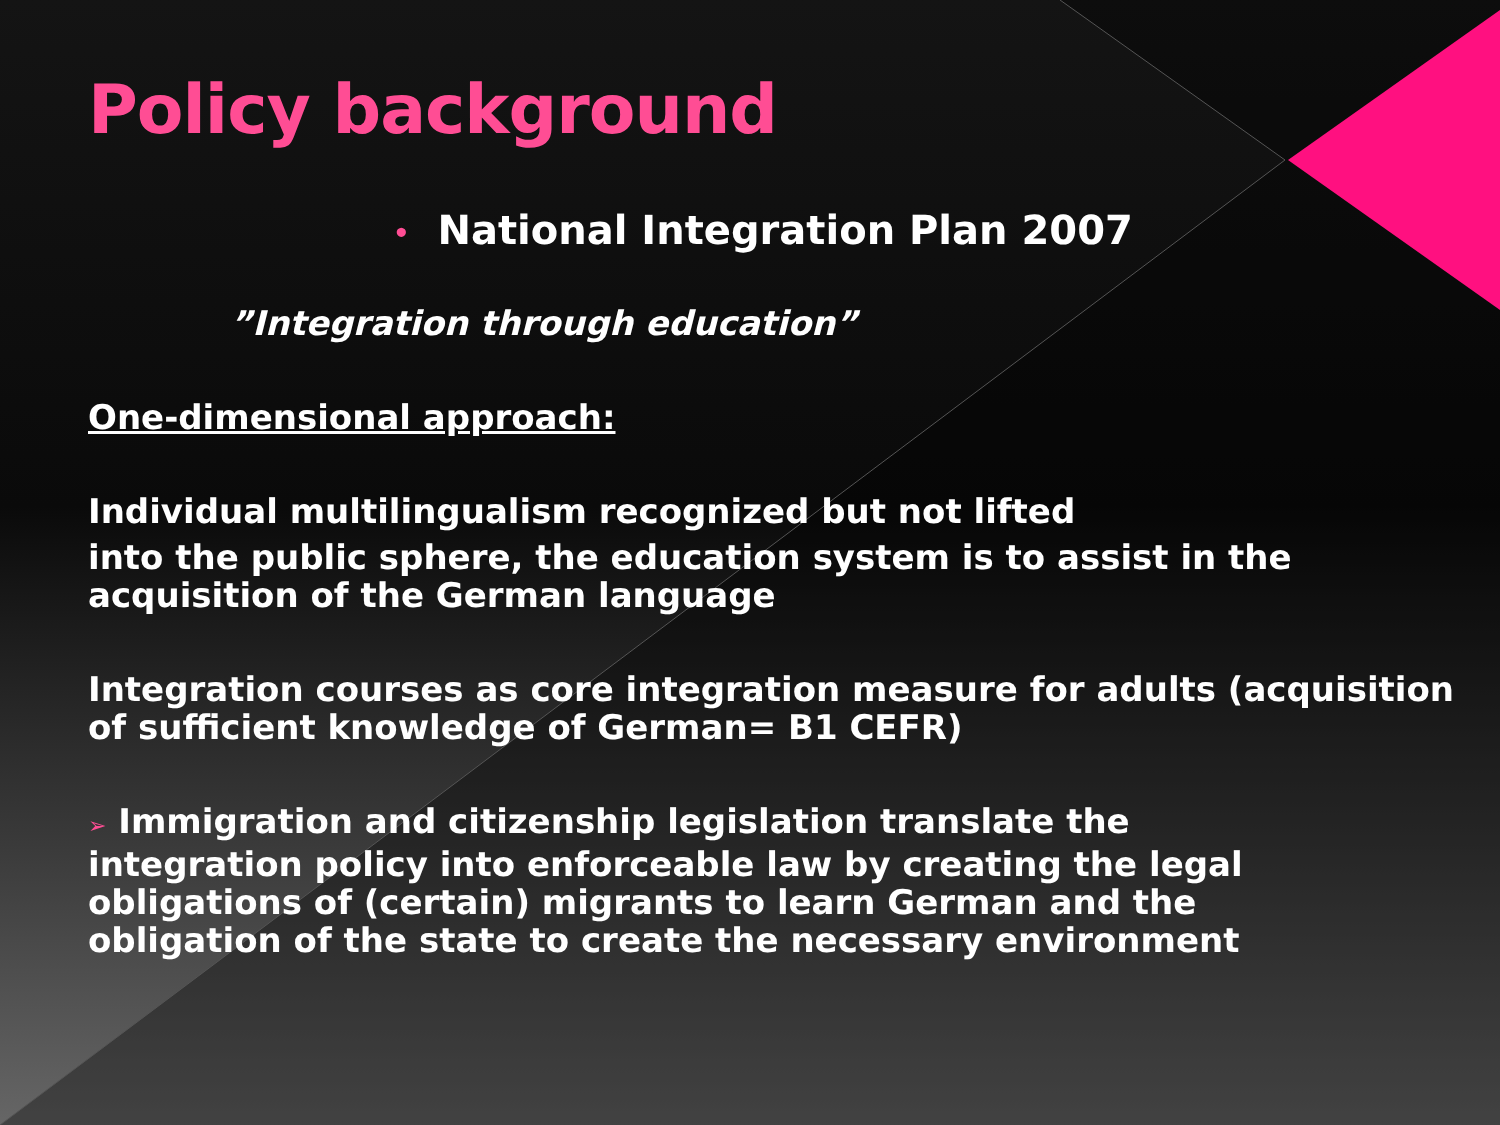Policy background
• National Integration Plan 2007
”Integration through education”
One-dimensional approach:
Individual multilingualism recognized but not lifted
into the public sphere, the education system is to assist in the acquisition of the German language
Integration courses as core integration measure for adults (acquisition of sufficient knowledge of German= B1 CEFR)
➢ Immigration and citizenship legislation translate the integration policy into enforceable law by creating the legal obligations of (certain) migrants to learn German and the obligation of the state to create the necessary environment